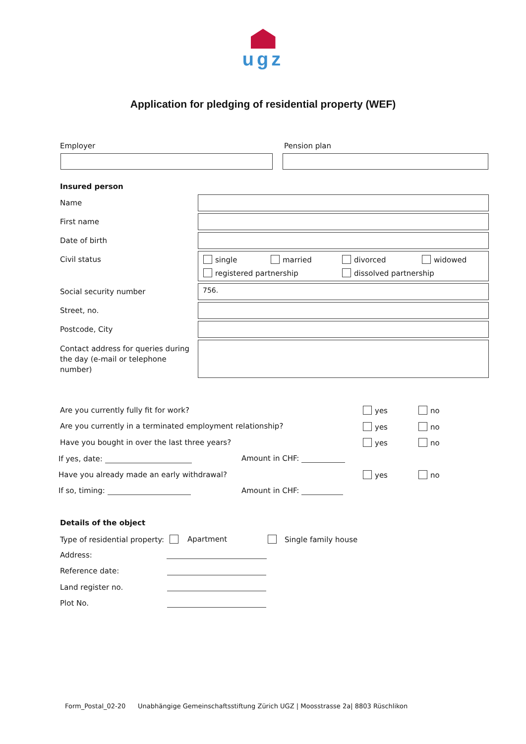ugz
Application for pledging of residential property (WEF)
Employer Pension plan
Insured person
Name
First name
Date of birth
Civil status single married divorced widowed
registered partnership dissolved partnership
Social security number 756.
Street, no.
Postcode, City
Contact address for queries during the day (e-mail or telephone number)
Are you currently fully fit for work?
yes no
Are you currently in a terminated employment relationship?
yes no
Have you bought in over the last three years?
yes no
If yes, date: Amount in CHF:
Have you already made an early withdrawal?
yes no
If so, timing: Amount in CHF:
Details of the object
Type of residential property: Apartment Single family house
Address:
Reference date:
Land register no.
Plot No.
Form_Postal_02-20 Unabhängige Gemeinschaftsstiftung Zürich UGZ | Moosstrasse 2a| 8803 Rüschlikon